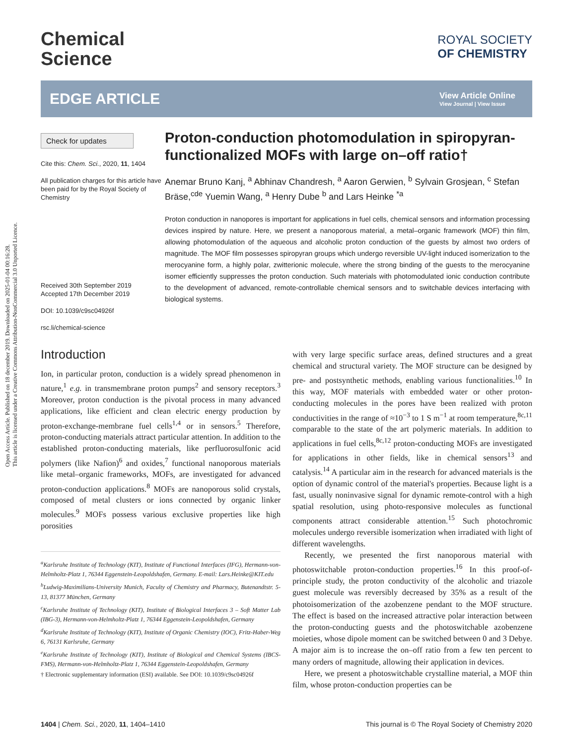Open Access Article. Published on 18 december 2019. Downloaded on 2025-01-04 00:16:28.
This article is licensed under a Creative Commons Attribution-NonCommercial 3.0 Unported Licence.
Chemical
Science
ROYAL SOCIETY
OF CHEMISTRY
EDGE ARTICLE
View Article Online
View Journal | View Issue
Check for updates
Cite this: Chem. Sci., 2020, 11, 1404
All publication charges for this article have been paid for by the Royal Society of Chemistry
Received 30th September 2019
Accepted 17th December 2019
DOI: 10.1039/c9sc04926f
rsc.li/chemical-science
Proton-conduction photomodulation in spiropyran-functionalized MOFs with large on–off ratio†
Anemar Bruno Kanj, <sup>a</sup> Abhinav Chandresh, <sup>a</sup> Aaron Gerwien, <sup>b</sup> Sylvain Grosjean, <sup>c</sup> Stefan Bräse,<sup>cde</sup> Yuemin Wang, <sup>a</sup> Henry Dube <sup>b</sup> and Lars Heinke <sup>*a</sup>
Proton conduction in nanopores is important for applications in fuel cells, chemical sensors and information processing devices inspired by nature. Here, we present a nanoporous material, a metal–organic framework (MOF) thin film, allowing photomodulation of the aqueous and alcoholic proton conduction of the guests by almost two orders of magnitude. The MOF film possesses spiropyran groups which undergo reversible UV-light induced isomerization to the merocyanine form, a highly polar, zwitterionic molecule, where the strong binding of the guests to the merocyanine isomer efficiently suppresses the proton conduction. Such materials with photomodulated ionic conduction contribute to the development of advanced, remote-controllable chemical sensors and to switchable devices interfacing with biological systems.
Introduction
Ion, in particular proton, conduction is a widely spread phenomenon in nature,<sup>1</sup> e.g. in transmembrane proton pumps<sup>2</sup> and sensory receptors.<sup>3</sup> Moreover, proton conduction is the pivotal process in many advanced applications, like efficient and clean electric energy production by proton-exchange-membrane fuel cells<sup>1,4</sup> or in sensors.<sup>5</sup> Therefore, proton-conducting materials attract particular attention. In addition to the established proton-conducting materials, like perfluorosulfonic acid polymers (like Nafion)<sup>6</sup> and oxides,<sup>7</sup> functional nanoporous materials like metal–organic frameworks, MOFs, are investigated for advanced proton-conduction applications.<sup>8</sup> MOFs are nanoporous solid crystals, composed of metal clusters or ions connected by organic linker molecules.<sup>9</sup> MOFs possess various exclusive properties like high porosities
<sup>a</sup> Karlsruhe Institute of Technology (KIT), Institute of Functional Interfaces (IFG), Hermann-von-Helmholtz-Platz 1, 76344 Eggenstein-Leopoldshafen, Germany. E-mail: Lars.Heinke@KIT.edu
<sup>b</sup> Ludwig-Maximilians-University Munich, Faculty of Chemistry and Pharmacy, Butenandtstr. 5-13, 81377 München, Germany
<sup>c</sup> Karlsruhe Institute of Technology (KIT), Institute of Biological Interfaces 3 – Soft Matter Lab (IBG-3), Hermann-von-Helmholtz-Platz 1, 76344 Eggenstein-Leopoldshafen, Germany
<sup>d</sup> Karlsruhe Institute of Technology (KIT), Institute of Organic Chemistry (IOC), Fritz-Haber-Weg 6, 76131 Karlsruhe, Germany
<sup>e</sup> Karlsruhe Institute of Technology (KIT), Institute of Biological and Chemical Systems (IBCS-FMS), Hermann-von-Helmholtz-Platz 1, 76344 Eggenstein-Leopoldshafen, Germany
† Electronic supplementary information (ESI) available. See DOI: 10.1039/c9sc04926f
with very large specific surface areas, defined structures and a great chemical and structural variety. The MOF structure can be designed by pre- and postsynthetic methods, enabling various functionalities.<sup>10</sup> In this way, MOF materials with embedded water or other proton-conducting molecules in the pores have been realized with proton conductivities in the range of ≈10<sup>−3</sup> to 1 S m<sup>−1</sup> at room temperature,<sup>8c,11</sup> comparable to the state of the art polymeric materials. In addition to applications in fuel cells,<sup>8c,12</sup> proton-conducting MOFs are investigated for applications in other fields, like in chemical sensors<sup>13</sup> and catalysis.<sup>14</sup> A particular aim in the research for advanced materials is the option of dynamic control of the material's properties. Because light is a fast, usually noninvasive signal for dynamic remote-control with a high spatial resolution, using photo-responsive molecules as functional components attract considerable attention.<sup>15</sup> Such photochromic molecules undergo reversible isomerization when irradiated with light of different wavelengths.
Recently, we presented the first nanoporous material with photoswitchable proton-conduction properties.<sup>16</sup> In this proof-of-principle study, the proton conductivity of the alcoholic and triazole guest molecule was reversibly decreased by 35% as a result of the photoisomerization of the azobenzene pendant to the MOF structure. The effect is based on the increased attractive polar interaction between the proton-conducting guests and the photoswitchable azobenzene moieties, whose dipole moment can be switched between 0 and 3 Debye. A major aim is to increase the on–off ratio from a few ten percent to many orders of magnitude, allowing their application in devices.
Here, we present a photoswitchable crystalline material, a MOF thin film, whose proton-conduction properties can be
1404 | Chem. Sci., 2020, 11, 1404–1410 This journal is © The Royal Society of Chemistry 2020